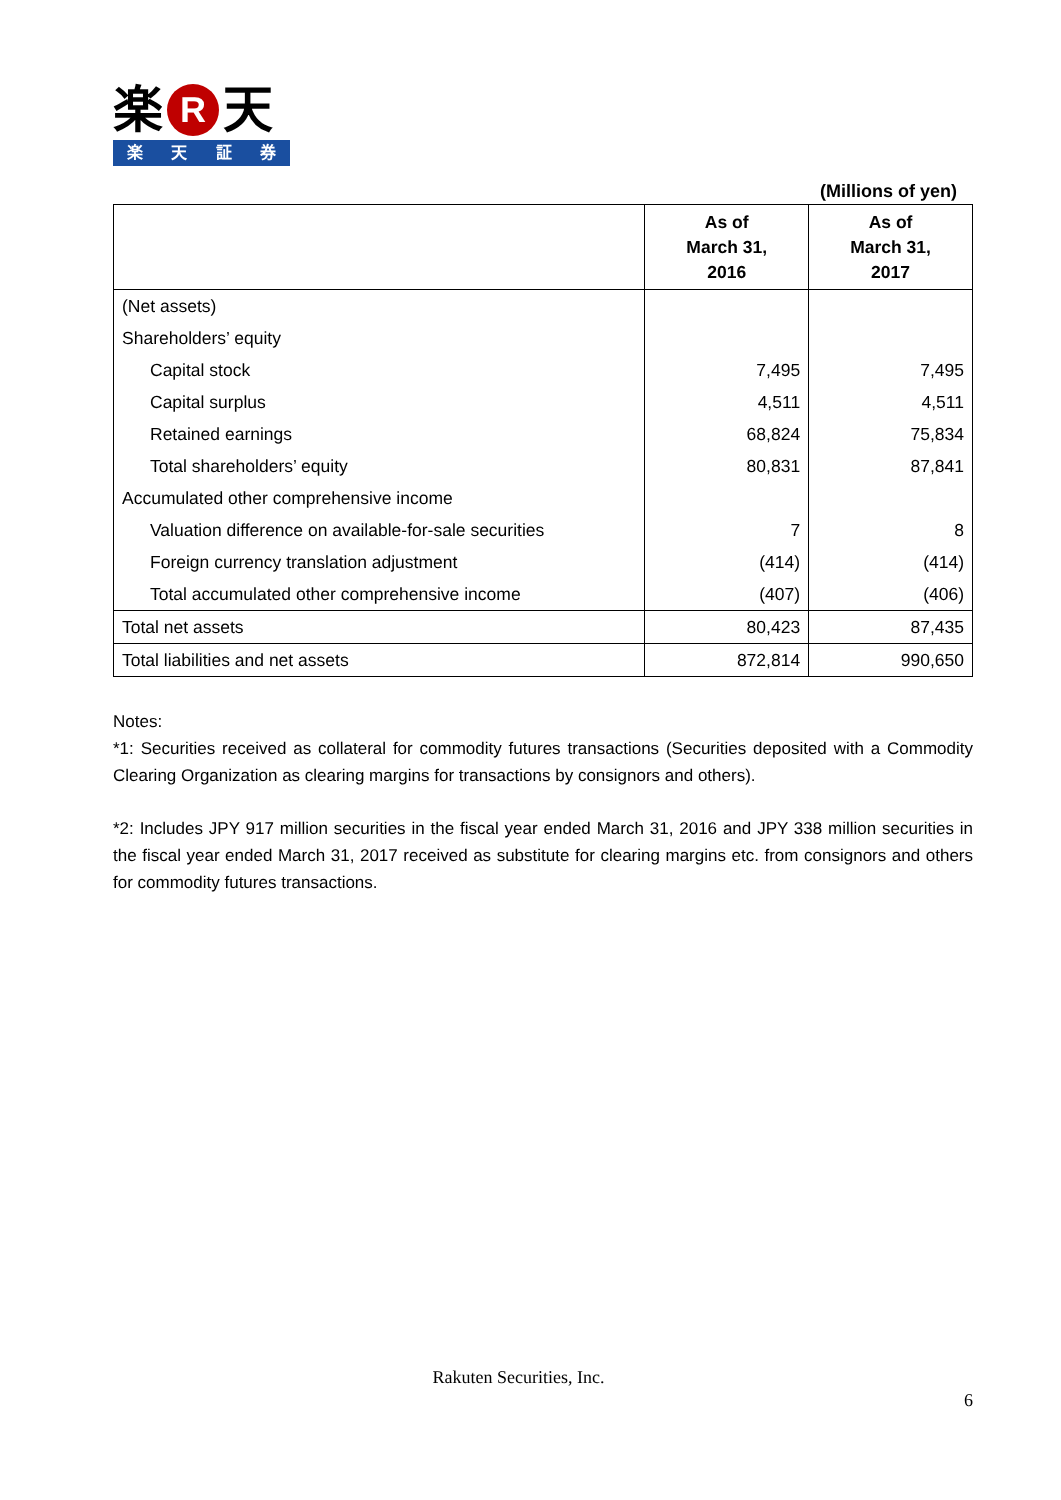楽 R 天
楽天証券
(Millions of yen)
| | As of March 31, 2016 | As of March 31, 2017 |
| --- | --- | --- |
| (Net assets) | | |
| Shareholders’ equity | | |
| Capital stock | 7,495 | 7,495 |
| Capital surplus | 4,511 | 4,511 |
| Retained earnings | 68,824 | 75,834 |
| Total shareholders’ equity | 80,831 | 87,841 |
| Accumulated other comprehensive income | | |
| Valuation difference on available-for-sale securities | 7 | 8 |
| Foreign currency translation adjustment | (414) | (414) |
| Total accumulated other comprehensive income | (407) | (406) |
| Total net assets | 80,423 | 87,435 |
| Total liabilities and net assets | 872,814 | 990,650 |
Notes:
*1: Securities received as collateral for commodity futures transactions (Securities deposited with a Commodity Clearing Organization as clearing margins for transactions by consignors and others).
*2: Includes JPY 917 million securities in the fiscal year ended March 31, 2016 and JPY 338 million securities in the fiscal year ended March 31, 2017 received as substitute for clearing margins etc. from consignors and others for commodity futures transactions.
Rakuten Securities, Inc.
6